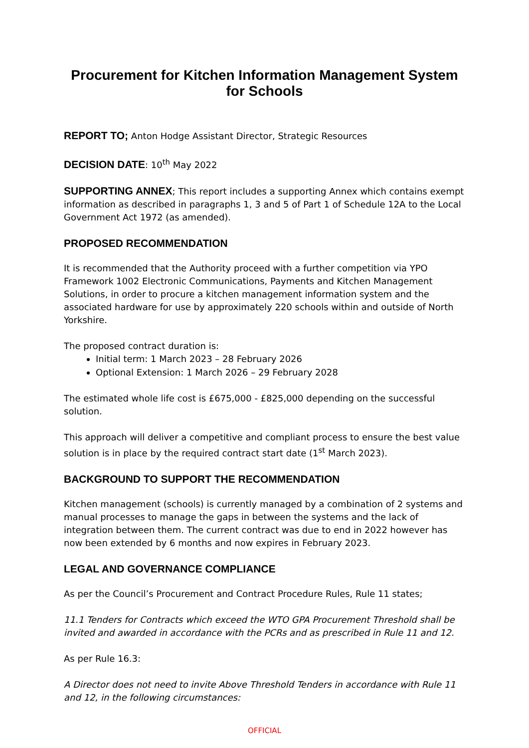Procurement for Kitchen Information Management System for Schools
REPORT TO; Anton Hodge Assistant Director, Strategic Resources
DECISION DATE: 10<sup>th</sup> May 2022
SUPPORTING ANNEX; This report includes a supporting Annex which contains exempt information as described in paragraphs 1, 3 and 5 of Part 1 of Schedule 12A to the Local Government Act 1972 (as amended).
PROPOSED RECOMMENDATION
It is recommended that the Authority proceed with a further competition via YPO Framework 1002 Electronic Communications, Payments and Kitchen Management Solutions, in order to procure a kitchen management information system and the associated hardware for use by approximately 220 schools within and outside of North Yorkshire.
The proposed contract duration is:
Initial term: 1 March 2023 – 28 February 2026
Optional Extension: 1 March 2026 – 29 February 2028
The estimated whole life cost is £675,000 - £825,000 depending on the successful solution.
This approach will deliver a competitive and compliant process to ensure the best value solution is in place by the required contract start date (1<sup>st</sup> March 2023).
BACKGROUND TO SUPPORT THE RECOMMENDATION
Kitchen management (schools) is currently managed by a combination of 2 systems and manual processes to manage the gaps in between the systems and the lack of integration between them. The current contract was due to end in 2022 however has now been extended by 6 months and now expires in February 2023.
LEGAL AND GOVERNANCE COMPLIANCE
As per the Council’s Procurement and Contract Procedure Rules, Rule 11 states;
11.1 Tenders for Contracts which exceed the WTO GPA Procurement Threshold shall be invited and awarded in accordance with the PCRs and as prescribed in Rule 11 and 12.
As per Rule 16.3:
A Director does not need to invite Above Threshold Tenders in accordance with Rule 11 and 12, in the following circumstances:
OFFICIAL